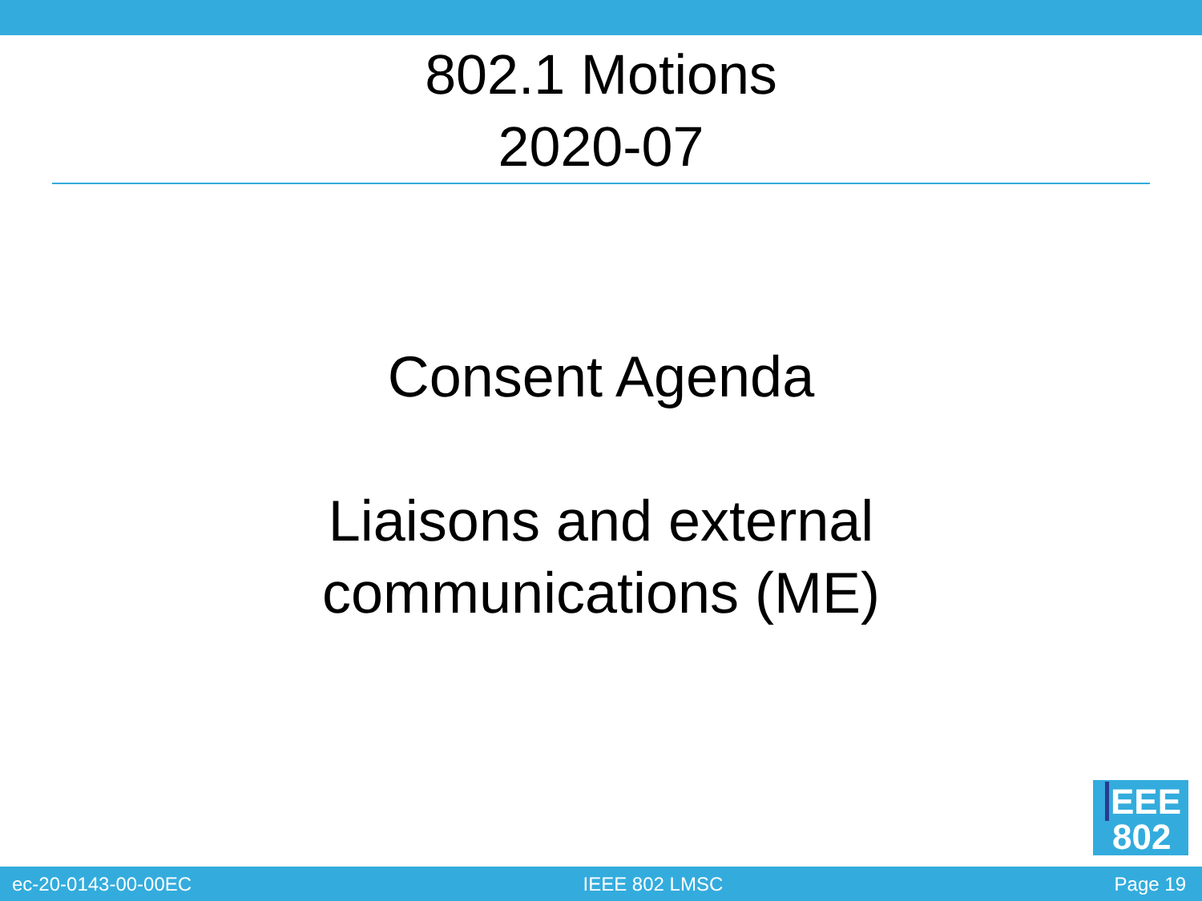802.1 Motions
2020-07
Consent Agenda
Liaisons and external
communications (ME)
EEE
802
ec-20-0143-00-00EC IEEE 802 LMSC Page 19